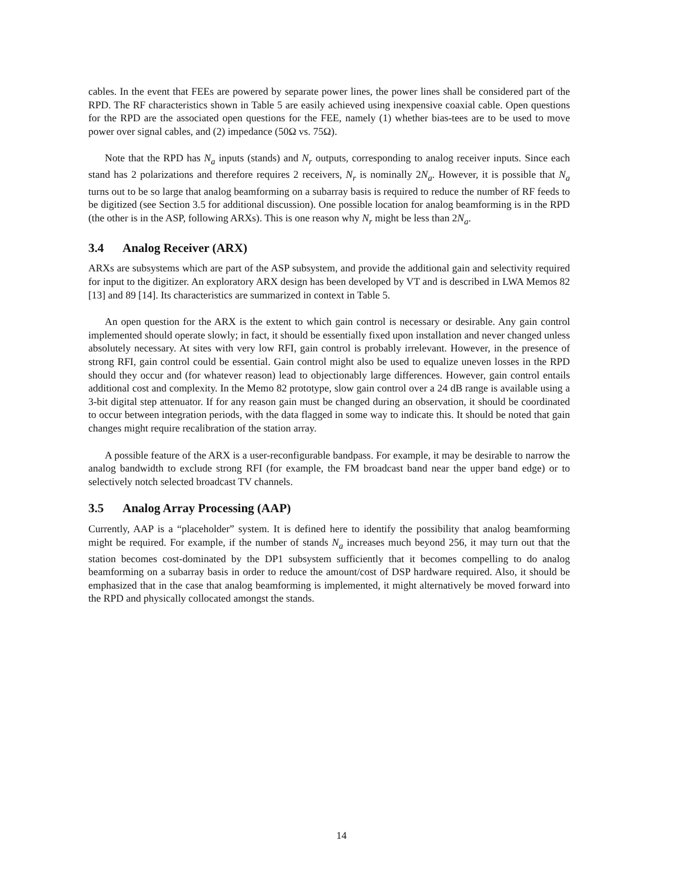cables. In the event that FEEs are powered by separate power lines, the power lines shall be considered part of the RPD. The RF characteristics shown in Table 5 are easily achieved using inexpensive coaxial cable. Open questions for the RPD are the associated open questions for the FEE, namely (1) whether bias-tees are to be used to move power over signal cables, and (2) impedance (50Ω vs. 75Ω).
Note that the RPD has N<sub>a</sub> inputs (stands) and N<sub>r</sub> outputs, corresponding to analog receiver inputs. Since each stand has 2 polarizations and therefore requires 2 receivers, N<sub>r</sub> is nominally 2N<sub>a</sub>. However, it is possible that N<sub>a</sub> turns out to be so large that analog beamforming on a subarray basis is required to reduce the number of RF feeds to be digitized (see Section 3.5 for additional discussion). One possible location for analog beamforming is in the RPD (the other is in the ASP, following ARXs). This is one reason why N<sub>r</sub> might be less than 2N<sub>a</sub>.
3.4 Analog Receiver (ARX)
ARXs are subsystems which are part of the ASP subsystem, and provide the additional gain and selectivity required for input to the digitizer. An exploratory ARX design has been developed by VT and is described in LWA Memos 82 [13] and 89 [14]. Its characteristics are summarized in context in Table 5.
An open question for the ARX is the extent to which gain control is necessary or desirable. Any gain control implemented should operate slowly; in fact, it should be essentially fixed upon installation and never changed unless absolutely necessary. At sites with very low RFI, gain control is probably irrelevant. However, in the presence of strong RFI, gain control could be essential. Gain control might also be used to equalize uneven losses in the RPD should they occur and (for whatever reason) lead to objectionably large differences. However, gain control entails additional cost and complexity. In the Memo 82 prototype, slow gain control over a 24 dB range is available using a 3-bit digital step attenuator. If for any reason gain must be changed during an observation, it should be coordinated to occur between integration periods, with the data flagged in some way to indicate this. It should be noted that gain changes might require recalibration of the station array.
A possible feature of the ARX is a user-reconfigurable bandpass. For example, it may be desirable to narrow the analog bandwidth to exclude strong RFI (for example, the FM broadcast band near the upper band edge) or to selectively notch selected broadcast TV channels.
3.5 Analog Array Processing (AAP)
Currently, AAP is a “placeholder” system. It is defined here to identify the possibility that analog beamforming might be required. For example, if the number of stands N<sub>a</sub> increases much beyond 256, it may turn out that the station becomes cost-dominated by the DP1 subsystem sufficiently that it becomes compelling to do analog beamforming on a subarray basis in order to reduce the amount/cost of DSP hardware required. Also, it should be emphasized that in the case that analog beamforming is implemented, it might alternatively be moved forward into the RPD and physically collocated amongst the stands.
14